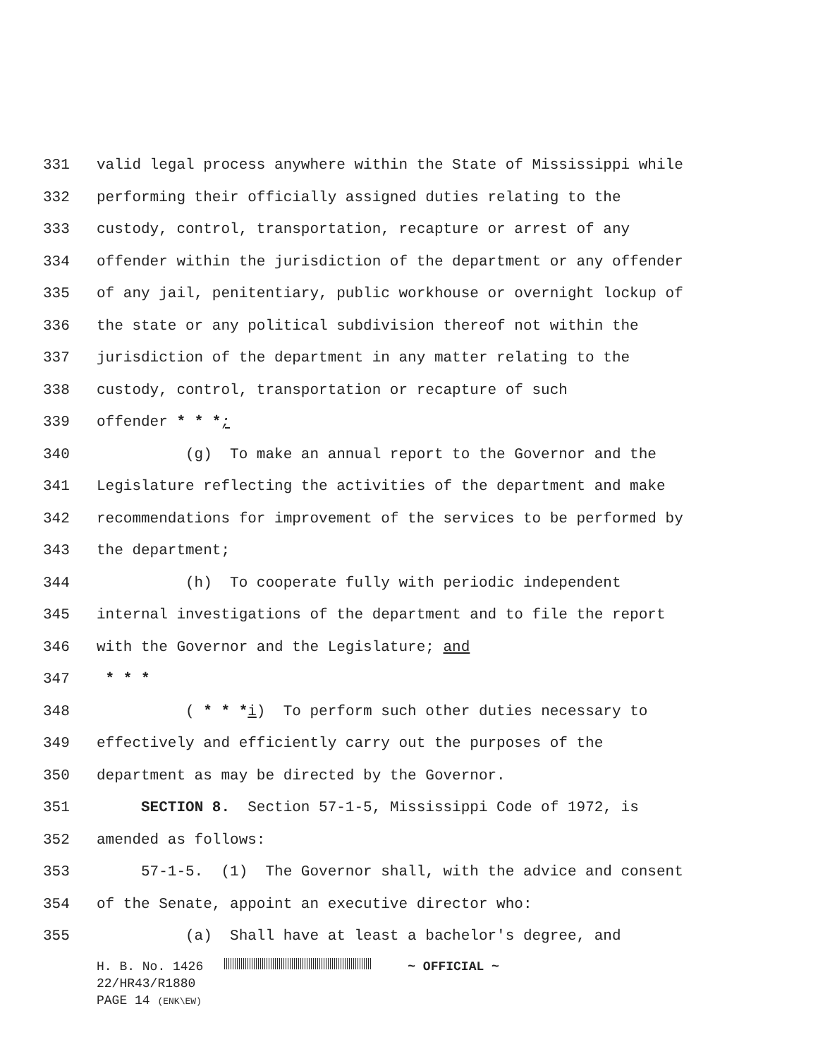331 valid legal process anywhere within the State of Mississippi while
332 performing their officially assigned duties relating to the
333 custody, control, transportation, recapture or arrest of any
334 offender within the jurisdiction of the department or any offender
335 of any jail, penitentiary, public workhouse or overnight lockup of
336 the state or any political subdivision thereof not within the
337 jurisdiction of the department in any matter relating to the
338 custody, control, transportation or recapture of such
339 offender * * *;
340 (g) To make an annual report to the Governor and the
341 Legislature reflecting the activities of the department and make
342 recommendations for improvement of the services to be performed by
343 the department;
344 (h) To cooperate fully with periodic independent
345 internal investigations of the department and to file the report
346 with the Governor and the Legislature; and
347 * * *
348 ( * * *i) To perform such other duties necessary to
349 effectively and efficiently carry out the purposes of the
350 department as may be directed by the Governor.
351 SECTION 8. Section 57-1-5, Mississippi Code of 1972, is
352 amended as follows:
353 57-1-5. (1) The Governor shall, with the advice and consent
354 of the Senate, appoint an executive director who:
355 (a) Shall have at least a bachelor's degree, and
H. B. No. 1426 ~ OFFICIAL ~
22/HR43/R1880
PAGE 14 (ENK\EW)